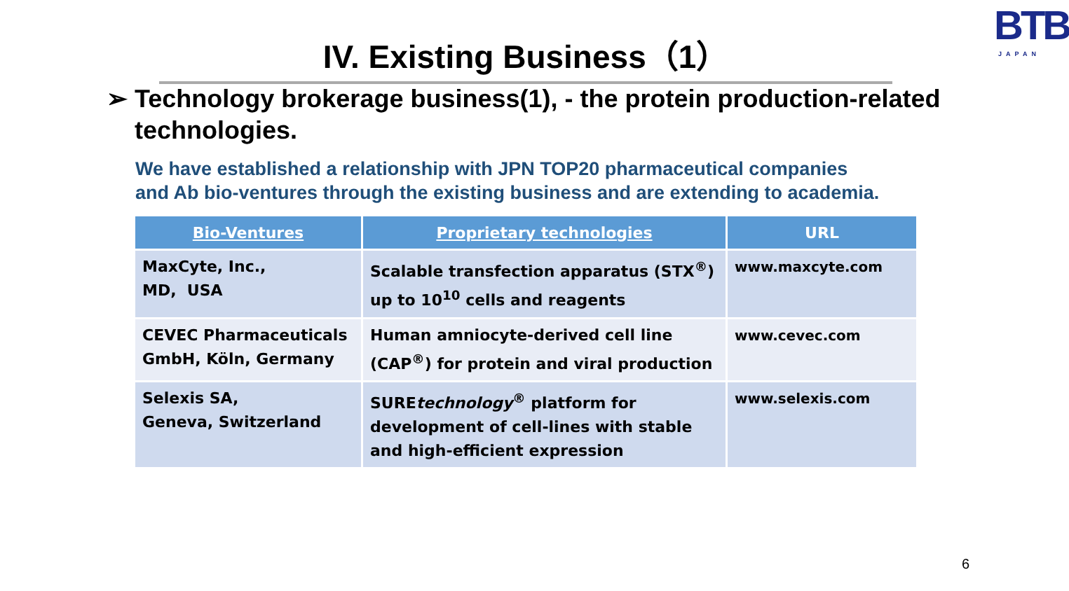IV. Existing Business（1）
BTB
JAPAN
➢ Technology brokerage business(1), - the protein production-related technologies.
We have established a relationship with JPN TOP20 pharmaceutical companies
and Ab bio-ventures through the existing business and are extending to academia.
| Bio-Ventures | Proprietary technologies | URL |
| --- | --- | --- |
| MaxCyte, Inc., MD, USA | Scalable transfection apparatus (STX<sup>®</sup>) up to 10<sup>10</sup> cells and reagents | www.maxcyte.com |
| CEVEC Pharmaceuticals GmbH, Köln, Germany | Human amniocyte-derived cell line (CAP<sup>®</sup>) for protein and viral production | www.cevec.com |
| Selexis SA, Geneva, Switzerland | SURE technology<sup>®</sup> platform for development of cell-lines with stable and high-efficient expression | www.selexis.com |
6